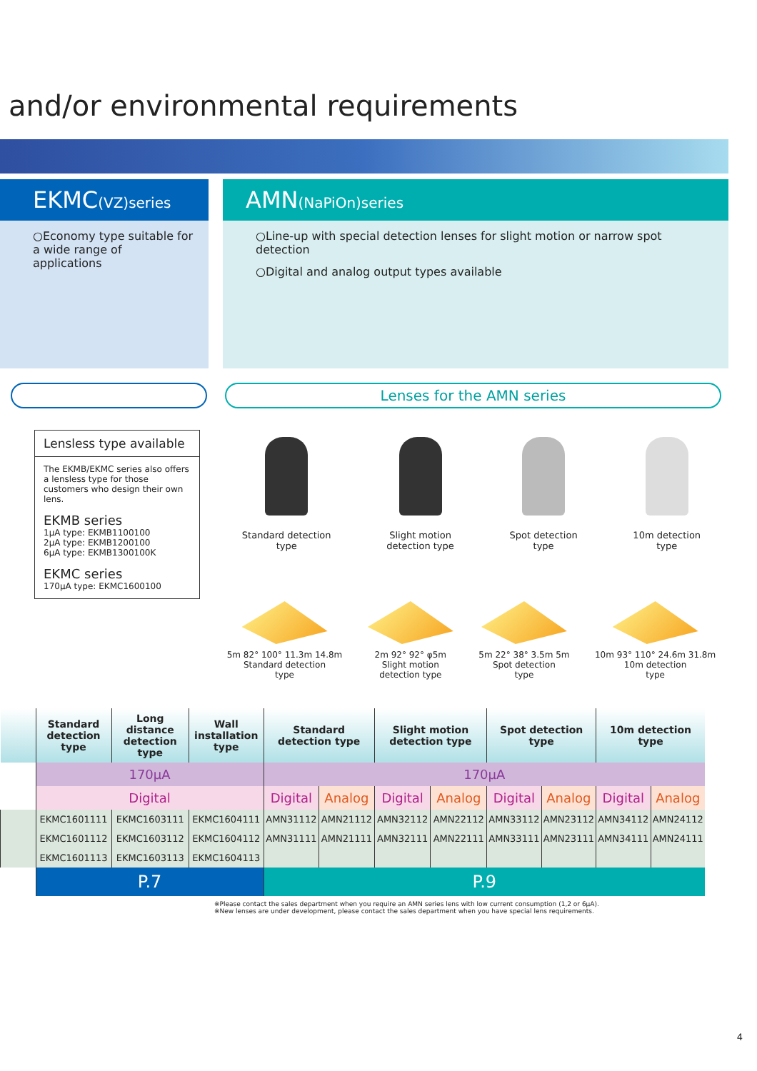and/or environmental requirements
EKMC(VZ)series
○Economy type suitable for a wide range of applications
AMN(NaPiOn)series
○Line-up with special detection lenses for slight motion or narrow spot detection
○Digital and analog output types available
Lensless type available
The EKMB/EKMC series also offers a lensless type for those customers who design their own lens.
EKMB series
1μA type: EKMB1100100
2μA type: EKMB1200100
6μA type: EKMB1300100K
EKMC series
170μA type: EKMC1600100
Lenses for the AMN series
Standard detection
type
Slight motion
detection type
Spot detection
type
10m detection
type
5m 82° 100° 11.3m 14.8m
Standard detection
type
2m 92° 92° φ5m
Slight motion
detection type
5m 22° 38° 3.5m 5m
Spot detection
type
10m 93° 110° 24.6m 31.8m
10m detection
type
| | Standard detection type | Long distance detection type | Wall installation type | Standard detection type | | Slight motion detection type | | Spot detection type | | 10m detection type | |
| --- | --- | --- | --- | --- | --- | --- | --- | --- | --- | --- | --- |
| | 170μA | | | 170μA | | | | | | | |
| | Digital | | | Digital | Analog | Digital | Analog | Digital | Analog | Digital | Analog |
| | EKMC1601111 | EKMC1603111 | EKMC1604111 | AMN31112 | AMN21112 | AMN32112 | AMN22112 | AMN33112 | AMN23112 | AMN34112 | AMN24112 |
| | EKMC1601112 | EKMC1603112 | EKMC1604112 | AMN31111 | AMN21111 | AMN32111 | AMN22111 | AMN33111 | AMN23111 | AMN34111 | AMN24111 |
| | EKMC1601113 | EKMC1603113 | EKMC1604113 | | | | | | | | |
| | P.7 | | | P.9 | | | | | | | |
※Please contact the sales department when you require an AMN series lens with low current consumption (1,2 or 6μA).
※New lenses are under development, please contact the sales department when you have special lens requirements.
4